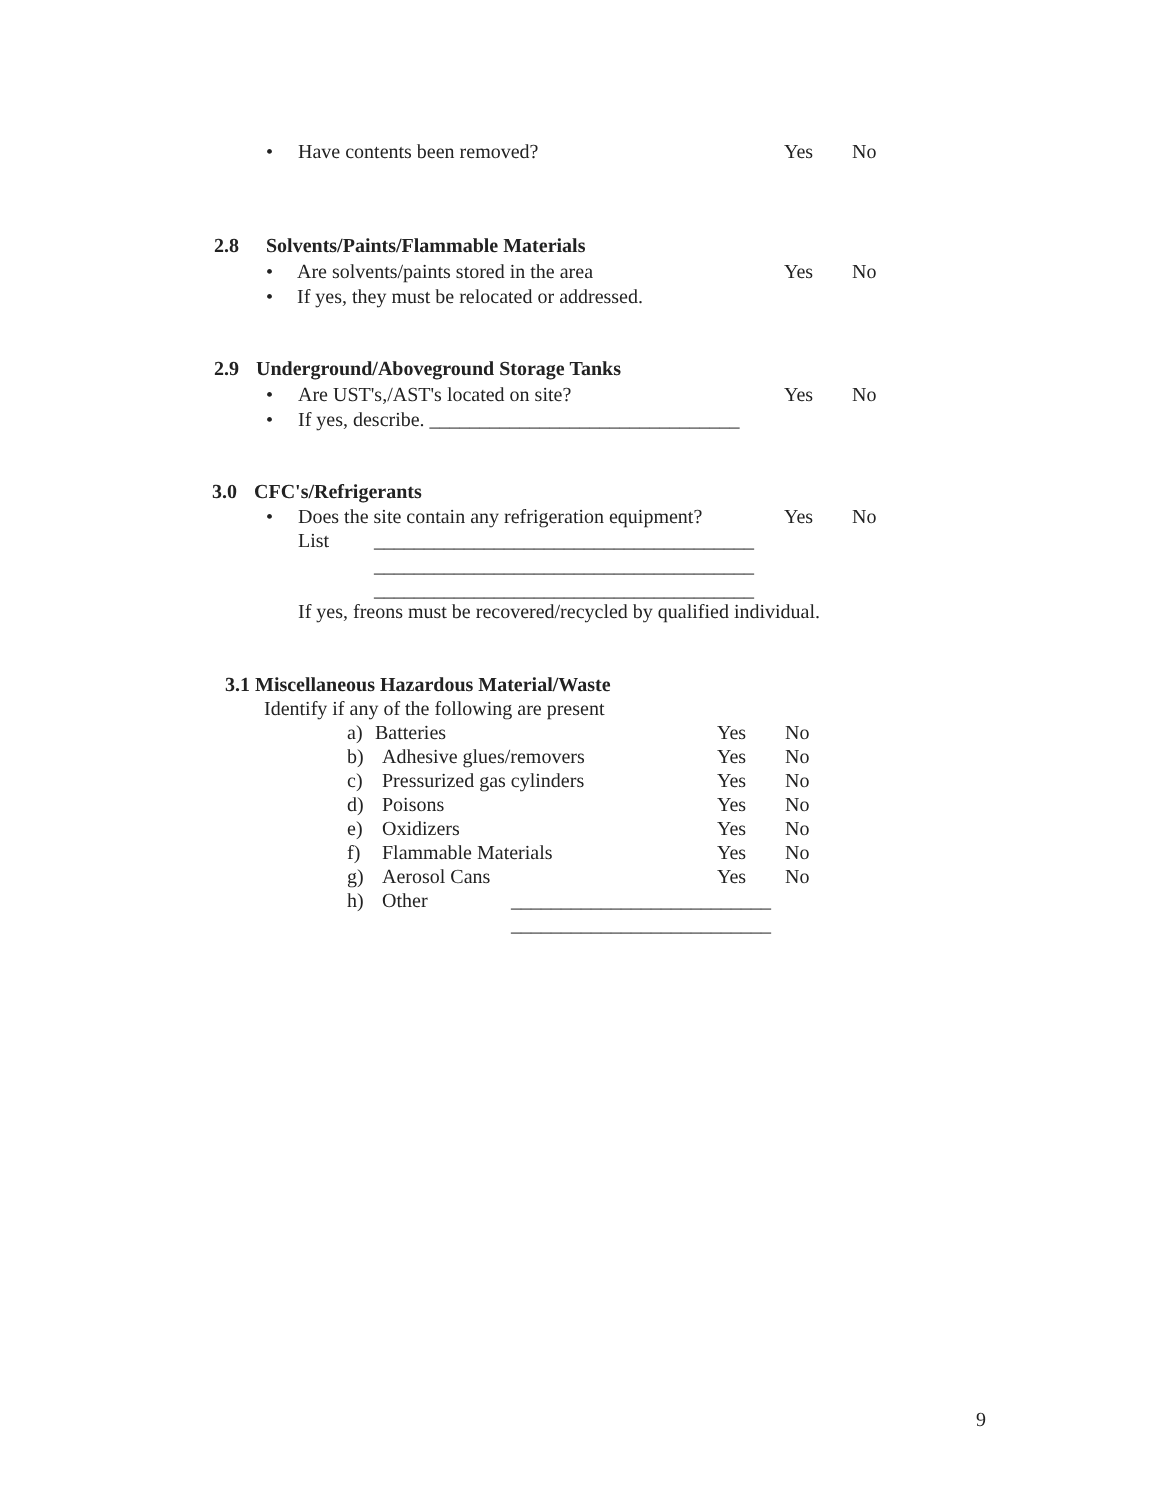• Have contents been removed? Yes No
2.8 Solvents/Paints/Flammable Materials
• Are solvents/paints stored in the area Yes No
• If yes, they must be relocated or addressed.
2.9 Underground/Aboveground Storage Tanks
• Are UST's,/AST's located on site? Yes No
• If yes, describe. _______________________________
3.0 CFC's/Refrigerants
• Does the site contain any refrigeration equipment? Yes No
List ______________________________________
______________________________________
______________________________________
If yes, freons must be recovered/recycled by qualified individual.
3.1 Miscellaneous Hazardous Material/Waste
Identify if any of the following are present
a) Batteries Yes No
b) Adhesive glues/removers Yes No
c) Pressurized gas cylinders Yes No
d) Poisons Yes No
e) Oxidizers Yes No
f) Flammable Materials Yes No
g) Aerosol Cans Yes No
h) Other __________________________
__________________________
9